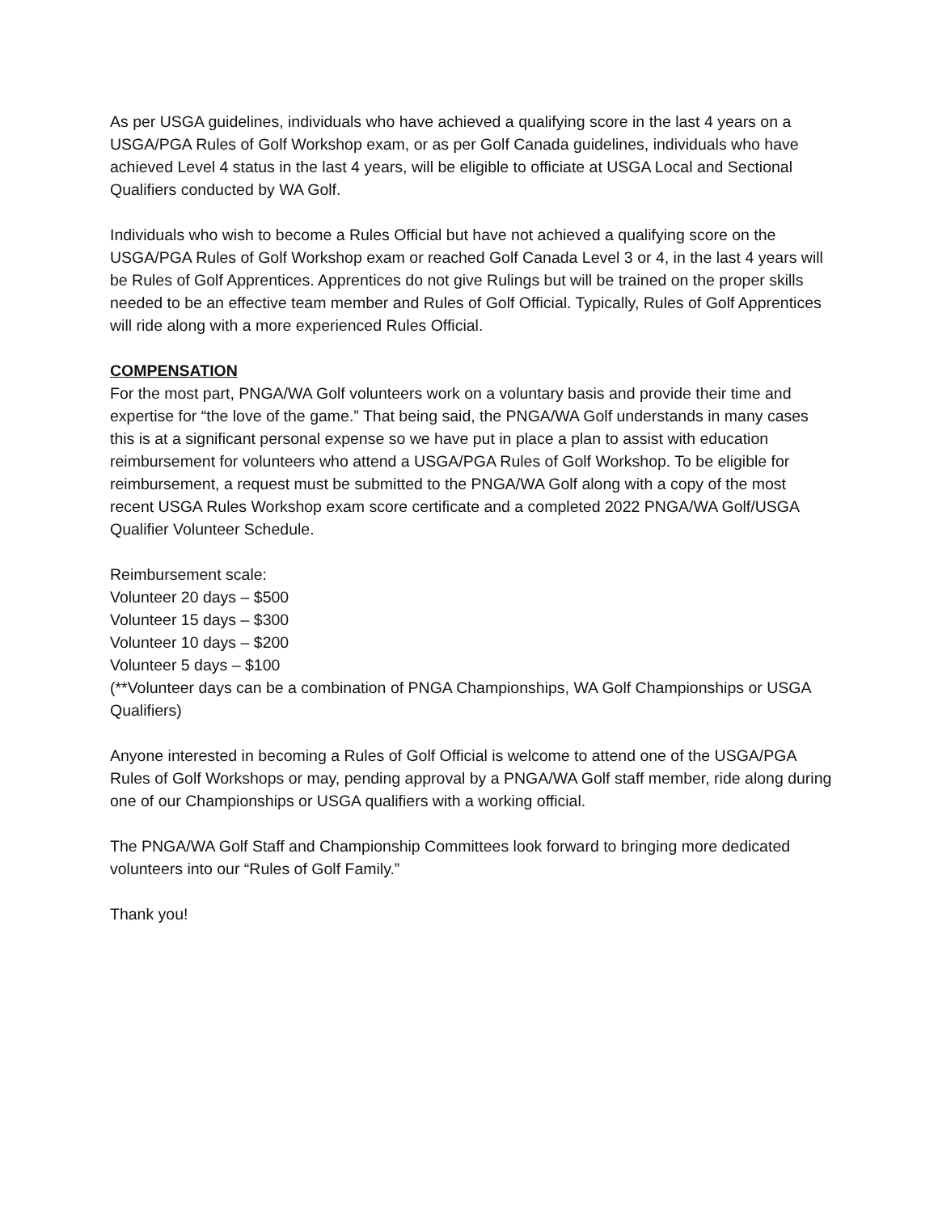As per USGA guidelines, individuals who have achieved a qualifying score in the last 4 years on a USGA/PGA Rules of Golf Workshop exam, or as per Golf Canada guidelines, individuals who have achieved Level 4 status in the last 4 years, will be eligible to officiate at USGA Local and Sectional Qualifiers conducted by WA Golf.
Individuals who wish to become a Rules Official but have not achieved a qualifying score on the USGA/PGA Rules of Golf Workshop exam or reached Golf Canada Level 3 or 4, in the last 4 years will be Rules of Golf Apprentices. Apprentices do not give Rulings but will be trained on the proper skills needed to be an effective team member and Rules of Golf Official. Typically, Rules of Golf Apprentices will ride along with a more experienced Rules Official.
COMPENSATION
For the most part, PNGA/WA Golf volunteers work on a voluntary basis and provide their time and expertise for “the love of the game.” That being said, the PNGA/WA Golf understands in many cases this is at a significant personal expense so we have put in place a plan to assist with education reimbursement for volunteers who attend a USGA/PGA Rules of Golf Workshop. To be eligible for reimbursement, a request must be submitted to the PNGA/WA Golf along with a copy of the most recent USGA Rules Workshop exam score certificate and a completed 2022 PNGA/WA Golf/USGA Qualifier Volunteer Schedule.
Reimbursement scale:
Volunteer 20 days – $500
Volunteer 15 days – $300
Volunteer 10 days – $200
Volunteer 5 days – $100
(**Volunteer days can be a combination of PNGA Championships, WA Golf Championships or USGA Qualifiers)
Anyone interested in becoming a Rules of Golf Official is welcome to attend one of the USGA/PGA Rules of Golf Workshops or may, pending approval by a PNGA/WA Golf staff member, ride along during one of our Championships or USGA qualifiers with a working official.
The PNGA/WA Golf Staff and Championship Committees look forward to bringing more dedicated volunteers into our “Rules of Golf Family.”
Thank you!